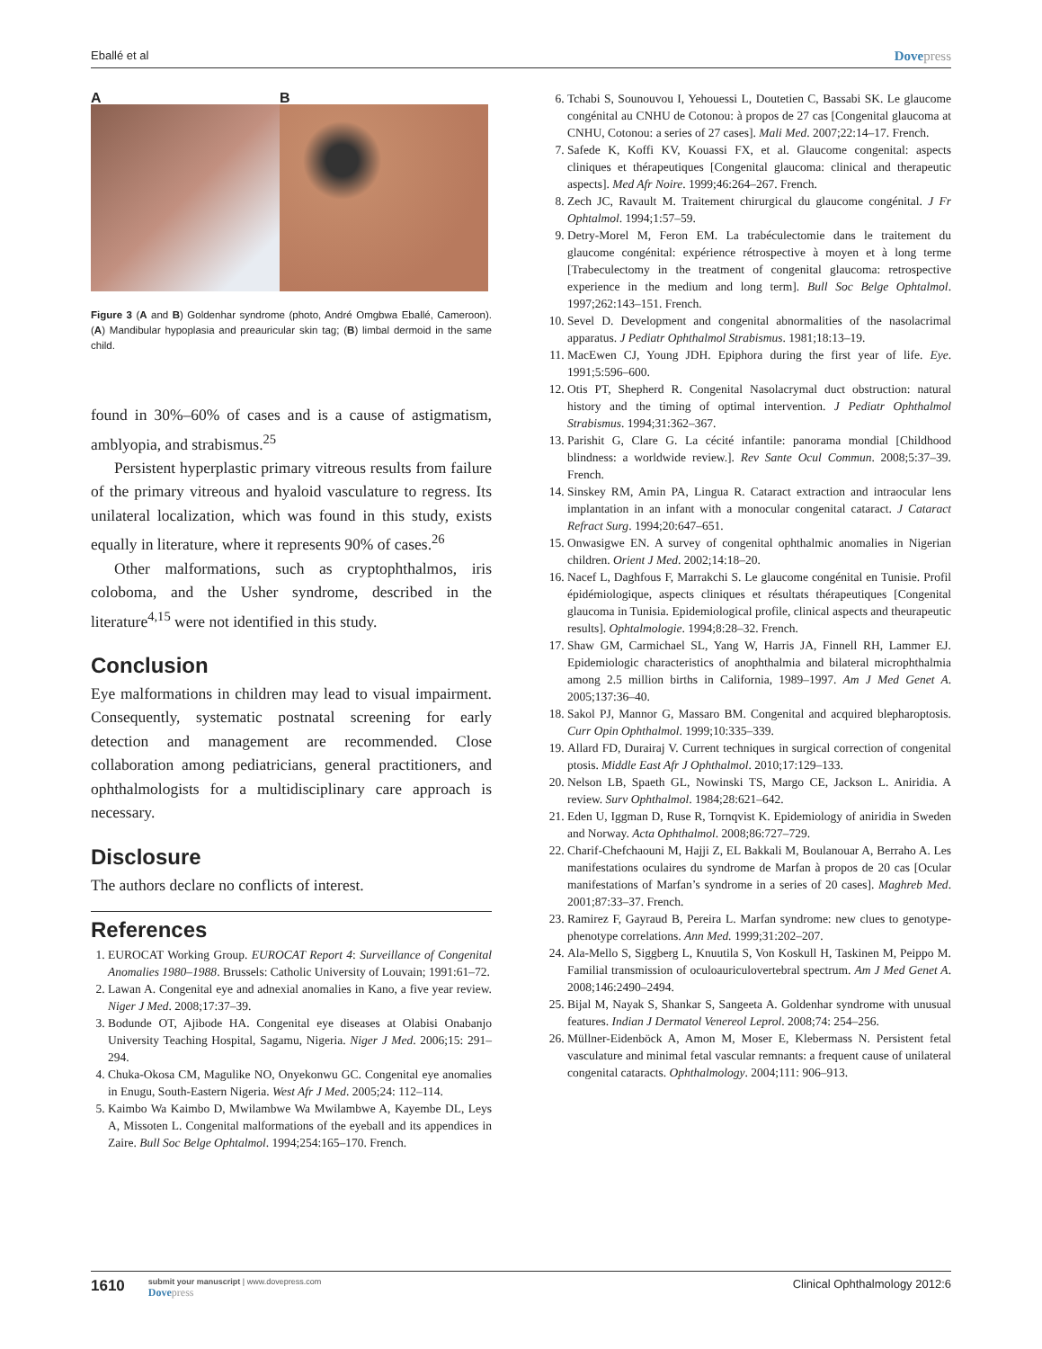Eballé et al Dovepress
A B
Figure 3 (A and B) Goldenhar syndrome (photo, André Omgbwa Eballé, Cameroon). (A) Mandibular hypoplasia and preauricular skin tag; (B) limbal dermoid in the same child.
found in 30%–60% of cases and is a cause of astigmatism, amblyopia, and strabismus.<sup>25</sup>
Persistent hyperplastic primary vitreous results from failure of the primary vitreous and hyaloid vasculature to regress. Its unilateral localization, which was found in this study, exists equally in literature, where it represents 90% of cases.<sup>26</sup>
Other malformations, such as cryptophthalmos, iris coloboma, and the Usher syndrome, described in the literature<sup>4,15</sup> were not identified in this study.
Conclusion
Eye malformations in children may lead to visual impairment. Consequently, systematic postnatal screening for early detection and management are recommended. Close collaboration among pediatricians, general practitioners, and ophthalmologists for a multidisciplinary care approach is necessary.
Disclosure
The authors declare no conflicts of interest.
References
1. EUROCAT Working Group. EUROCAT Report 4: Surveillance of Congenital Anomalies 1980–1988. Brussels: Catholic University of Louvain; 1991:61–72.
2. Lawan A. Congenital eye and adnexial anomalies in Kano, a five year review. Niger J Med. 2008;17:37–39.
3. Bodunde OT, Ajibode HA. Congenital eye diseases at Olabisi Onabanjo University Teaching Hospital, Sagamu, Nigeria. Niger J Med. 2006;15: 291–294.
4. Chuka-Okosa CM, Magulike NO, Onyekonwu GC. Congenital eye anomalies in Enugu, South-Eastern Nigeria. West Afr J Med. 2005;24: 112–114.
5. Kaimbo Wa Kaimbo D, Mwilambwe Wa Mwilambwe A, Kayembe DL, Leys A, Missoten L. Congenital malformations of the eyeball and its appendices in Zaire. Bull Soc Belge Ophtalmol. 1994;254:165–170. French.
6. Tchabi S, Sounouvou I, Yehouessi L, Doutetien C, Bassabi SK. Le glaucome congénital au CNHU de Cotonou: à propos de 27 cas [Congenital glaucoma at CNHU, Cotonou: a series of 27 cases]. Mali Med. 2007;22:14–17. French.
7. Safede K, Koffi KV, Kouassi FX, et al. Glaucome congenital: aspects cliniques et thérapeutiques [Congenital glaucoma: clinical and therapeutic aspects]. Med Afr Noire. 1999;46:264–267. French.
8. Zech JC, Ravault M. Traitement chirurgical du glaucome congénital. J Fr Ophtalmol. 1994;1:57–59.
9. Detry-Morel M, Feron EM. La trabéculectomie dans le traitement du glaucome congénital: expérience rétrospective à moyen et à long terme [Trabeculectomy in the treatment of congenital glaucoma: retrospective experience in the medium and long term]. Bull Soc Belge Ophtalmol. 1997;262:143–151. French.
10. Sevel D. Development and congenital abnormalities of the nasolacrimal apparatus. J Pediatr Ophthalmol Strabismus. 1981;18:13–19.
11. MacEwen CJ, Young JDH. Epiphora during the first year of life. Eye. 1991;5:596–600.
12. Otis PT, Shepherd R. Congenital Nasolacrymal duct obstruction: natural history and the timing of optimal intervention. J Pediatr Ophthalmol Strabismus. 1994;31:362–367.
13. Parishit G, Clare G. La cécité infantile: panorama mondial [Childhood blindness: a worldwide review.]. Rev Sante Ocul Commun. 2008;5:37–39. French.
14. Sinskey RM, Amin PA, Lingua R. Cataract extraction and intraocular lens implantation in an infant with a monocular congenital cataract. J Cataract Refract Surg. 1994;20:647–651.
15. Onwasigwe EN. A survey of congenital ophthalmic anomalies in Nigerian children. Orient J Med. 2002;14:18–20.
16. Nacef L, Daghfous F, Marrakchi S. Le glaucome congénital en Tunisie. Profil épidémiologique, aspects cliniques et résultats thérapeutiques [Congenital glaucoma in Tunisia. Epidemiological profile, clinical aspects and theurapeutic results]. Ophtalmologie. 1994;8:28–32. French.
17. Shaw GM, Carmichael SL, Yang W, Harris JA, Finnell RH, Lammer EJ. Epidemiologic characteristics of anophthalmia and bilateral microphthalmia among 2.5 million births in California, 1989–1997. Am J Med Genet A. 2005;137:36–40.
18. Sakol PJ, Mannor G, Massaro BM. Congenital and acquired blepharoptosis. Curr Opin Ophthalmol. 1999;10:335–339.
19. Allard FD, Durairaj V. Current techniques in surgical correction of congenital ptosis. Middle East Afr J Ophthalmol. 2010;17:129–133.
20. Nelson LB, Spaeth GL, Nowinski TS, Margo CE, Jackson L. Aniridia. A review. Surv Ophthalmol. 1984;28:621–642.
21. Eden U, Iggman D, Ruse R, Tornqvist K. Epidemiology of aniridia in Sweden and Norway. Acta Ophthalmol. 2008;86:727–729.
22. Charif-Chefchaouni M, Hajji Z, EL Bakkali M, Boulanouar A, Berraho A. Les manifestations oculaires du syndrome de Marfan à propos de 20 cas [Ocular manifestations of Marfan’s syndrome in a series of 20 cases]. Maghreb Med. 2001;87:33–37. French.
23. Ramirez F, Gayraud B, Pereira L. Marfan syndrome: new clues to genotype-phenotype correlations. Ann Med. 1999;31:202–207.
24. Ala-Mello S, Siggberg L, Knuutila S, Von Koskull H, Taskinen M, Peippo M. Familial transmission of oculoauriculovertebral spectrum. Am J Med Genet A. 2008;146:2490–2494.
25. Bijal M, Nayak S, Shankar S, Sangeeta A. Goldenhar syndrome with unusual features. Indian J Dermatol Venereol Leprol. 2008;74: 254–256.
26. Müllner-Eidenböck A, Amon M, Moser E, Klebermass N. Persistent fetal vasculature and minimal fetal vascular remnants: a frequent cause of unilateral congenital cataracts. Ophthalmology. 2004;111: 906–913.
1610
submit your manuscript | www.dovepress.com
Dovepress
Clinical Ophthalmology 2012:6